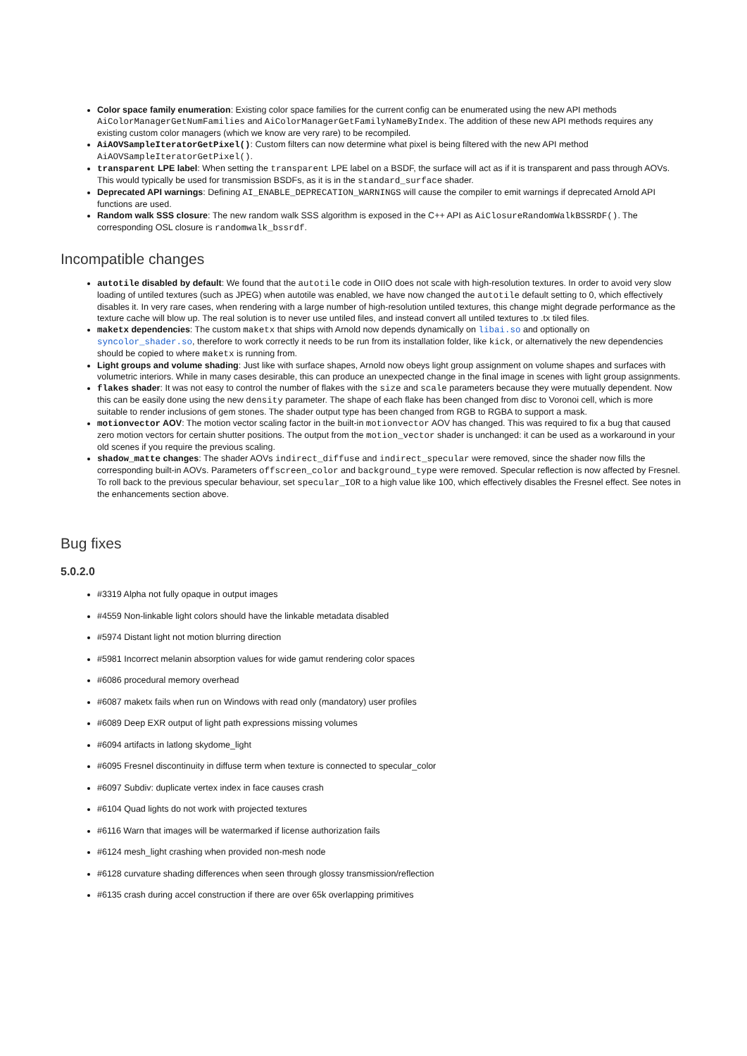Color space family enumeration: Existing color space families for the current config can be enumerated using the new API methods AiColorManagerGetNumFamilies and AiColorManagerGetFamilyNameByIndex. The addition of these new API methods requires any existing custom color managers (which we know are very rare) to be recompiled.
AiAOVSampleIteratorGetPixel(): Custom filters can now determine what pixel is being filtered with the new API method AiAOVSampleIteratorGetPixel().
transparent LPE label: When setting the transparent LPE label on a BSDF, the surface will act as if it is transparent and pass through AOVs. This would typically be used for transmission BSDFs, as it is in the standard_surface shader.
Deprecated API warnings: Defining AI_ENABLE_DEPRECATION_WARNINGS will cause the compiler to emit warnings if deprecated Arnold API functions are used.
Random walk SSS closure: The new random walk SSS algorithm is exposed in the C++ API as AiClosureRandomWalkBSSRDF(). The corresponding OSL closure is randomwalk_bssrdf.
Incompatible changes
autotile disabled by default: We found that the autotile code in OIIO does not scale with high-resolution textures. In order to avoid very slow loading of untiled textures (such as JPEG) when autotile was enabled, we have now changed the autotile default setting to 0, which effectively disables it. In very rare cases, when rendering with a large number of high-resolution untiled textures, this change might degrade performance as the texture cache will blow up. The real solution is to never use untiled files, and instead convert all untiled textures to .tx tiled files.
maketx dependencies: The custom maketx that ships with Arnold now depends dynamically on libai.so and optionally on syncolor_shader.so, therefore to work correctly it needs to be run from its installation folder, like kick, or alternatively the new dependencies should be copied to where maketx is running from.
Light groups and volume shading: Just like with surface shapes, Arnold now obeys light group assignment on volume shapes and surfaces with volumetric interiors. While in many cases desirable, this can produce an unexpected change in the final image in scenes with light group assignments.
flakes shader: It was not easy to control the number of flakes with the size and scale parameters because they were mutually dependent. Now this can be easily done using the new density parameter. The shape of each flake has been changed from disc to Voronoi cell, which is more suitable to render inclusions of gem stones. The shader output type has been changed from RGB to RGBA to support a mask.
motionvector AOV: The motion vector scaling factor in the built-in motionvector AOV has changed. This was required to fix a bug that caused zero motion vectors for certain shutter positions. The output from the motion_vector shader is unchanged: it can be used as a workaround in your old scenes if you require the previous scaling.
shadow_matte changes: The shader AOVs indirect_diffuse and indirect_specular were removed, since the shader now fills the corresponding built-in AOVs. Parameters offscreen_color and background_type were removed. Specular reflection is now affected by Fresnel. To roll back to the previous specular behaviour, set specular_IOR to a high value like 100, which effectively disables the Fresnel effect. See notes in the enhancements section above.
Bug fixes
5.0.2.0
#3319 Alpha not fully opaque in output images
#4559 Non-linkable light colors should have the linkable metadata disabled
#5974 Distant light not motion blurring direction
#5981 Incorrect melanin absorption values for wide gamut rendering color spaces
#6086 procedural memory overhead
#6087 maketx fails when run on Windows with read only (mandatory) user profiles
#6089 Deep EXR output of light path expressions missing volumes
#6094 artifacts in latlong skydome_light
#6095 Fresnel discontinuity in diffuse term when texture is connected to specular_color
#6097 Subdiv: duplicate vertex index in face causes crash
#6104 Quad lights do not work with projected textures
#6116 Warn that images will be watermarked if license authorization fails
#6124 mesh_light crashing when provided non-mesh node
#6128 curvature shading differences when seen through glossy transmission/reflection
#6135 crash during accel construction if there are over 65k overlapping primitives